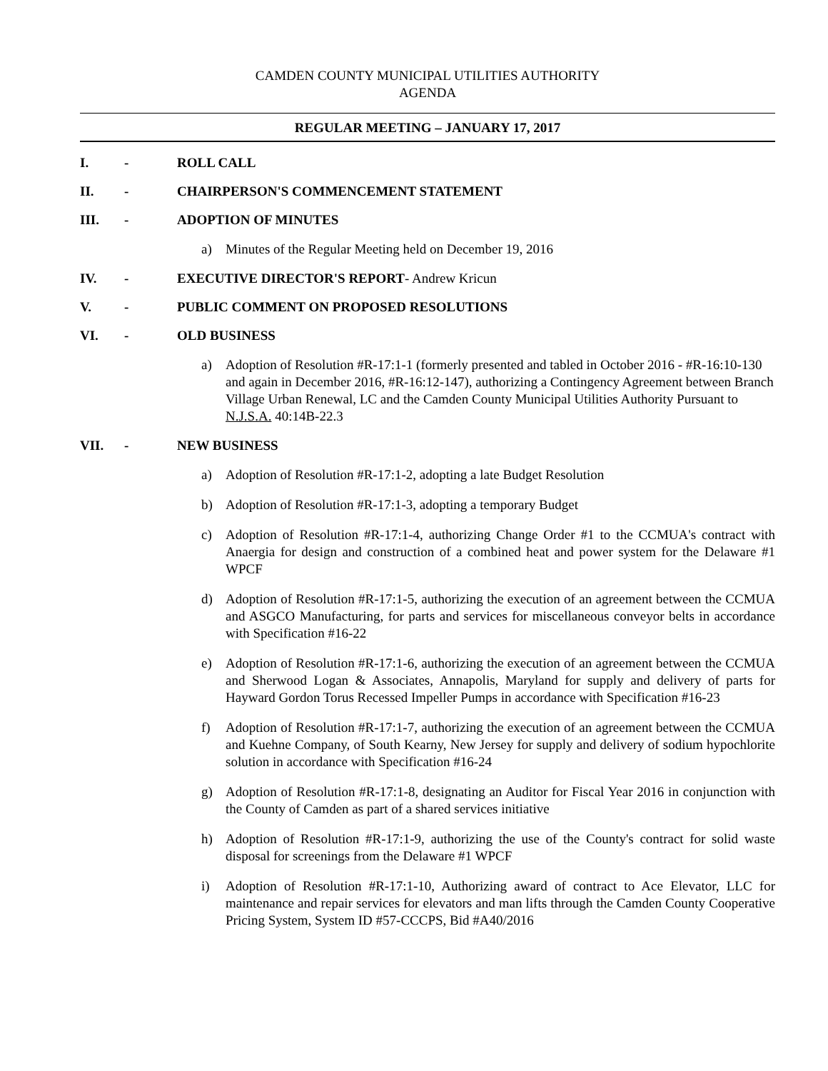CAMDEN COUNTY MUNICIPAL UTILITIES AUTHORITY
AGENDA
REGULAR MEETING – JANUARY 17, 2017
I. - ROLL CALL
II. - CHAIRPERSON'S COMMENCEMENT STATEMENT
III. - ADOPTION OF MINUTES
a) Minutes of the Regular Meeting held on December 19, 2016
IV. - EXECUTIVE DIRECTOR'S REPORT- Andrew Kricun
V. - PUBLIC COMMENT ON PROPOSED RESOLUTIONS
VI. - OLD BUSINESS
a) Adoption of Resolution #R-17:1-1 (formerly presented and tabled in October 2016 - #R-16:10-130 and again in December 2016, #R-16:12-147), authorizing a Contingency Agreement between Branch Village Urban Renewal, LC and the Camden County Municipal Utilities Authority Pursuant to N.J.S.A. 40:14B-22.3
VII. - NEW BUSINESS
a) Adoption of Resolution #R-17:1-2, adopting a late Budget Resolution
b) Adoption of Resolution #R-17:1-3, adopting a temporary Budget
c) Adoption of Resolution #R-17:1-4, authorizing Change Order #1 to the CCMUA's contract with Anaergia for design and construction of a combined heat and power system for the Delaware #1 WPCF
d) Adoption of Resolution #R-17:1-5, authorizing the execution of an agreement between the CCMUA and ASGCO Manufacturing, for parts and services for miscellaneous conveyor belts in accordance with Specification #16-22
e) Adoption of Resolution #R-17:1-6, authorizing the execution of an agreement between the CCMUA and Sherwood Logan & Associates, Annapolis, Maryland for supply and delivery of parts for Hayward Gordon Torus Recessed Impeller Pumps in accordance with Specification #16-23
f) Adoption of Resolution #R-17:1-7, authorizing the execution of an agreement between the CCMUA and Kuehne Company, of South Kearny, New Jersey for supply and delivery of sodium hypochlorite solution in accordance with Specification #16-24
g) Adoption of Resolution #R-17:1-8, designating an Auditor for Fiscal Year 2016 in conjunction with the County of Camden as part of a shared services initiative
h) Adoption of Resolution #R-17:1-9, authorizing the use of the County's contract for solid waste disposal for screenings from the Delaware #1 WPCF
i) Adoption of Resolution #R-17:1-10, Authorizing award of contract to Ace Elevator, LLC for maintenance and repair services for elevators and man lifts through the Camden County Cooperative Pricing System, System ID #57-CCCPS, Bid #A40/2016